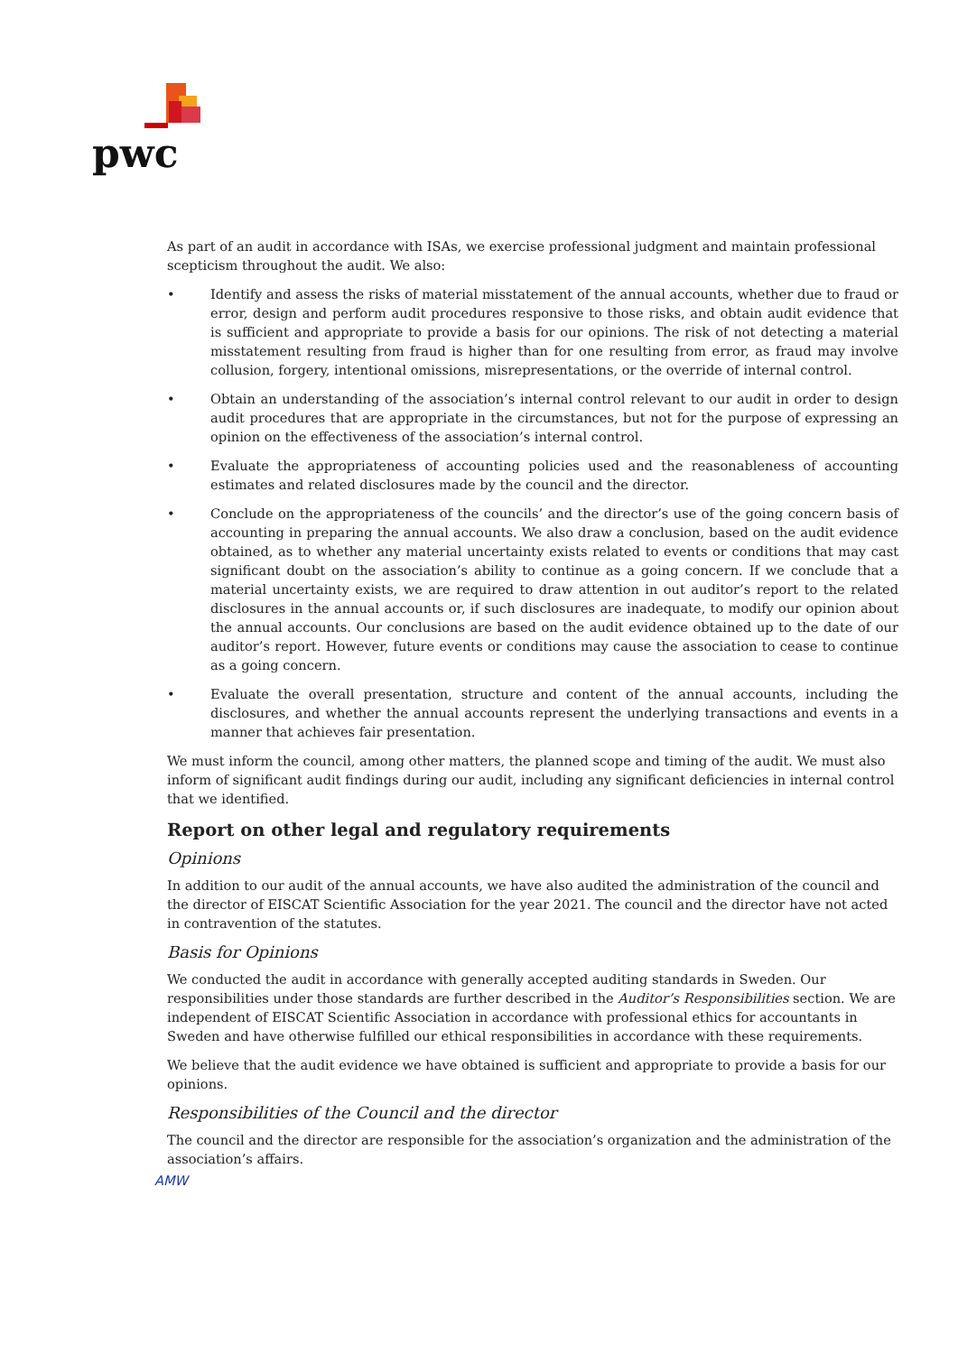pwc
As part of an audit in accordance with ISAs, we exercise professional judgment and maintain professional scepticism throughout the audit. We also:
• Identify and assess the risks of material misstatement of the annual accounts, whether due to fraud or error, design and perform audit procedures responsive to those risks, and obtain audit evidence that is sufficient and appropriate to provide a basis for our opinions. The risk of not detecting a material misstatement resulting from fraud is higher than for one resulting from error, as fraud may involve collusion, forgery, intentional omissions, misrepresentations, or the override of internal control.
• Obtain an understanding of the association’s internal control relevant to our audit in order to design audit procedures that are appropriate in the circumstances, but not for the purpose of expressing an opinion on the effectiveness of the association’s internal control.
• Evaluate the appropriateness of accounting policies used and the reasonableness of accounting estimates and related disclosures made by the council and the director.
• Conclude on the appropriateness of the councils’ and the director’s use of the going concern basis of accounting in preparing the annual accounts. We also draw a conclusion, based on the audit evidence obtained, as to whether any material uncertainty exists related to events or conditions that may cast significant doubt on the association’s ability to continue as a going concern. If we conclude that a material uncertainty exists, we are required to draw attention in out auditor’s report to the related disclosures in the annual accounts or, if such disclosures are inadequate, to modify our opinion about the annual accounts. Our conclusions are based on the audit evidence obtained up to the date of our auditor’s report. However, future events or conditions may cause the association to cease to continue as a going concern.
• Evaluate the overall presentation, structure and content of the annual accounts, including the disclosures, and whether the annual accounts represent the underlying transactions and events in a manner that achieves fair presentation.
We must inform the council, among other matters, the planned scope and timing of the audit. We must also inform of significant audit findings during our audit, including any significant deficiencies in internal control that we identified.
Report on other legal and regulatory requirements
Opinions
In addition to our audit of the annual accounts, we have also audited the administration of the council and the director of EISCAT Scientific Association for the year 2021. The council and the director have not acted in contravention of the statutes.
Basis for Opinions
We conducted the audit in accordance with generally accepted auditing standards in Sweden. Our responsibilities under those standards are further described in the Auditor’s Responsibilities section. We are independent of EISCAT Scientific Association in accordance with professional ethics for accountants in Sweden and have otherwise fulfilled our ethical responsibilities in accordance with these requirements.
We believe that the audit evidence we have obtained is sufficient and appropriate to provide a basis for our opinions.
Responsibilities of the Council and the director
The council and the director are responsible for the association’s organization and the administration of the association’s affairs.
AMW